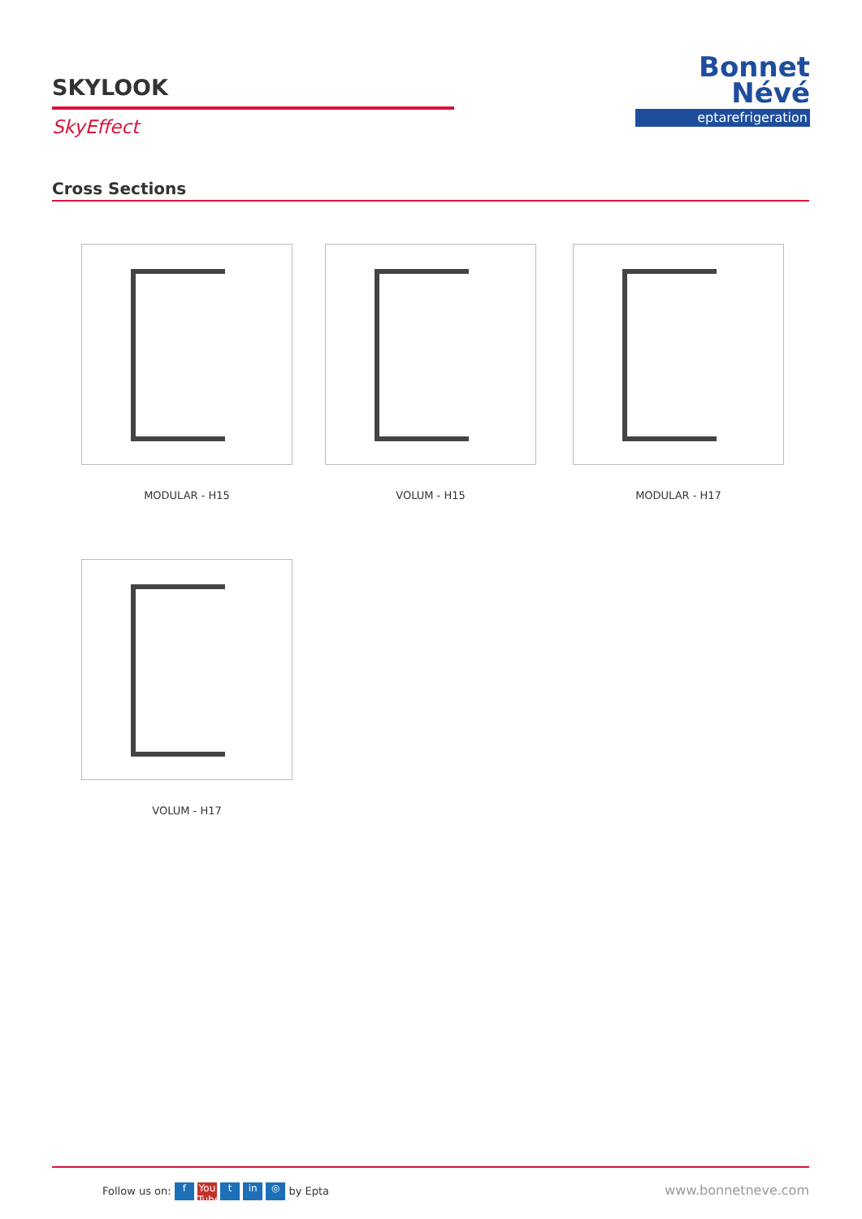SKYLOOK
SkyEffect
Bonnet
Névé
eptarefrigeration
Cross Sections
MODULAR - H15 VOLUM - H15 MODULAR - H17
VOLUM - H17
Follow us on: f You Tube t in ◎ by Epta www.bonnetneve.com